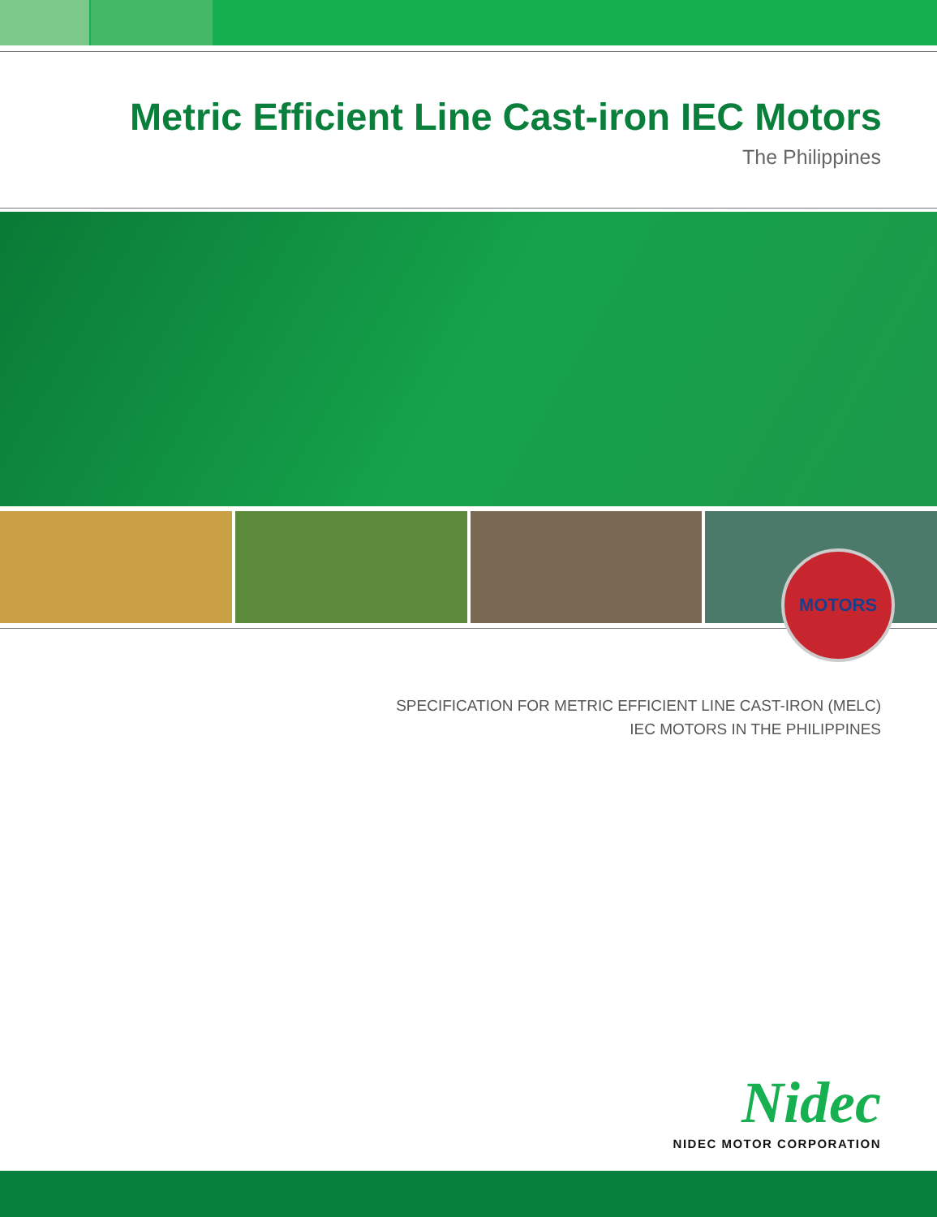Metric Efficient Line Cast-iron IEC Motors
The Philippines
MOTORS
SPECIFICATION FOR METRIC EFFICIENT LINE CAST-IRON (MELC)
IEC MOTORS IN THE PHILIPPINES
Nidec
NIDEC MOTOR CORPORATION